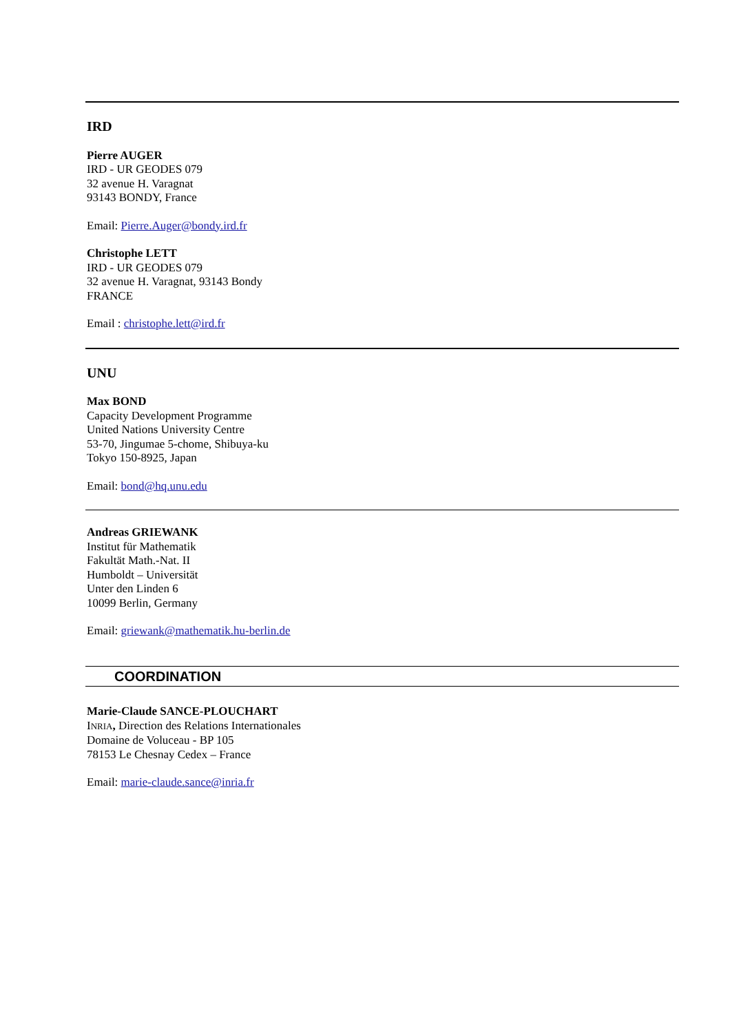IRD
Pierre AUGER
IRD - UR GEODES 079
32 avenue H. Varagnat
93143 BONDY, France
Email: Pierre.Auger@bondy.ird.fr
Christophe LETT
IRD - UR GEODES 079
32 avenue H. Varagnat, 93143 Bondy
FRANCE
Email : christophe.lett@ird.fr
UNU
Max BOND
Capacity Development Programme
United Nations University Centre
53-70, Jingumae 5-chome, Shibuya-ku
Tokyo 150-8925, Japan
Email: bond@hq.unu.edu
Andreas GRIEWANK
Institut für Mathematik
Fakultät Math.-Nat. II
Humboldt – Universität
Unter den Linden 6
10099 Berlin, Germany
Email: griewank@mathematik.hu-berlin.de
COORDINATION
Marie-Claude SANCE-PLOUCHART
INRIA, Direction des Relations Internationales
Domaine de Voluceau - BP 105
78153 Le Chesnay Cedex – France
Email: marie-claude.sance@inria.fr